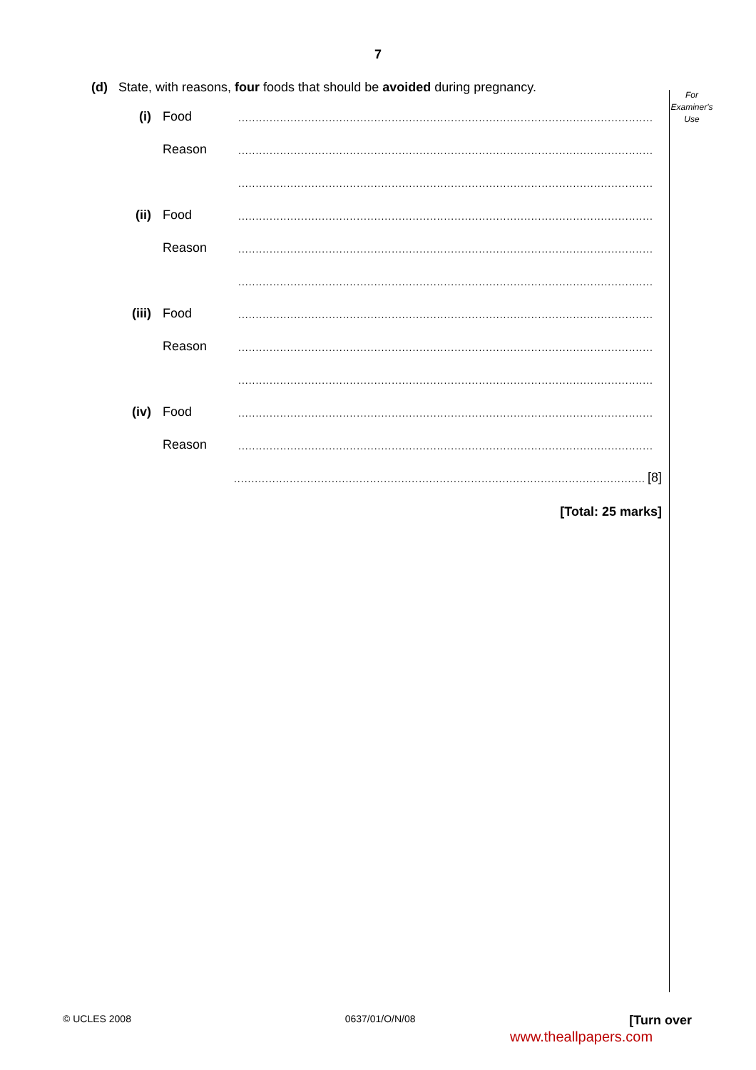7
For
Examiner's
Use
(d) State, with reasons, four foods that should be avoided during pregnancy.
(i) Food.......................................................................................................................
Reason.......................................................................................................................
.......................................................................................................................
(ii) Food.......................................................................................................................
Reason.......................................................................................................................
.......................................................................................................................
(iii) Food.......................................................................................................................
Reason.......................................................................................................................
.......................................................................................................................
(iv) Food.......................................................................................................................
Reason.......................................................................................................................
....................................................................................................................... [8]
[Total: 25 marks]
© UCLES 2008 0637/01/O/N/08 [Turn over
www.theallpapers.com